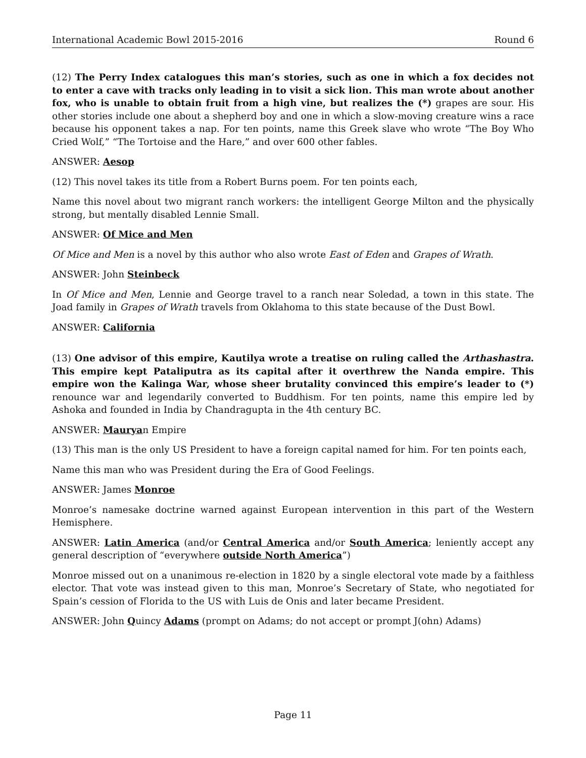International Academic Bowl 2015-2016 Round 6
(12) The Perry Index catalogues this man’s stories, such as one in which a fox decides not to enter a cave with tracks only leading in to visit a sick lion. This man wrote about another fox, who is unable to obtain fruit from a high vine, but realizes the (*) grapes are sour. His other stories include one about a shepherd boy and one in which a slow-moving creature wins a race because his opponent takes a nap. For ten points, name this Greek slave who wrote “The Boy Who Cried Wolf,” “The Tortoise and the Hare,” and over 600 other fables.
ANSWER: Aesop
(12) This novel takes its title from a Robert Burns poem. For ten points each,
Name this novel about two migrant ranch workers: the intelligent George Milton and the physically strong, but mentally disabled Lennie Small.
ANSWER: Of Mice and Men
Of Mice and Men is a novel by this author who also wrote East of Eden and Grapes of Wrath.
ANSWER: John Steinbeck
In Of Mice and Men, Lennie and George travel to a ranch near Soledad, a town in this state. The Joad family in Grapes of Wrath travels from Oklahoma to this state because of the Dust Bowl.
ANSWER: California
(13) One advisor of this empire, Kautilya wrote a treatise on ruling called the Arthashastra. This empire kept Pataliputra as its capital after it overthrew the Nanda empire. This empire won the Kalinga War, whose sheer brutality convinced this empire’s leader to (*) renounce war and legendarily converted to Buddhism. For ten points, name this empire led by Ashoka and founded in India by Chandragupta in the 4th century BC.
ANSWER: Mauryan Empire
(13) This man is the only US President to have a foreign capital named for him. For ten points each,
Name this man who was President during the Era of Good Feelings.
ANSWER: James Monroe
Monroe’s namesake doctrine warned against European intervention in this part of the Western Hemisphere.
ANSWER: Latin America (and/or Central America and/or South America; leniently accept any general description of “everywhere outside North America”)
Monroe missed out on a unanimous re-election in 1820 by a single electoral vote made by a faithless elector. That vote was instead given to this man, Monroe’s Secretary of State, who negotiated for Spain’s cession of Florida to the US with Luis de Onis and later became President.
ANSWER: John Quincy Adams (prompt on Adams; do not accept or prompt J(ohn) Adams)
Page 11